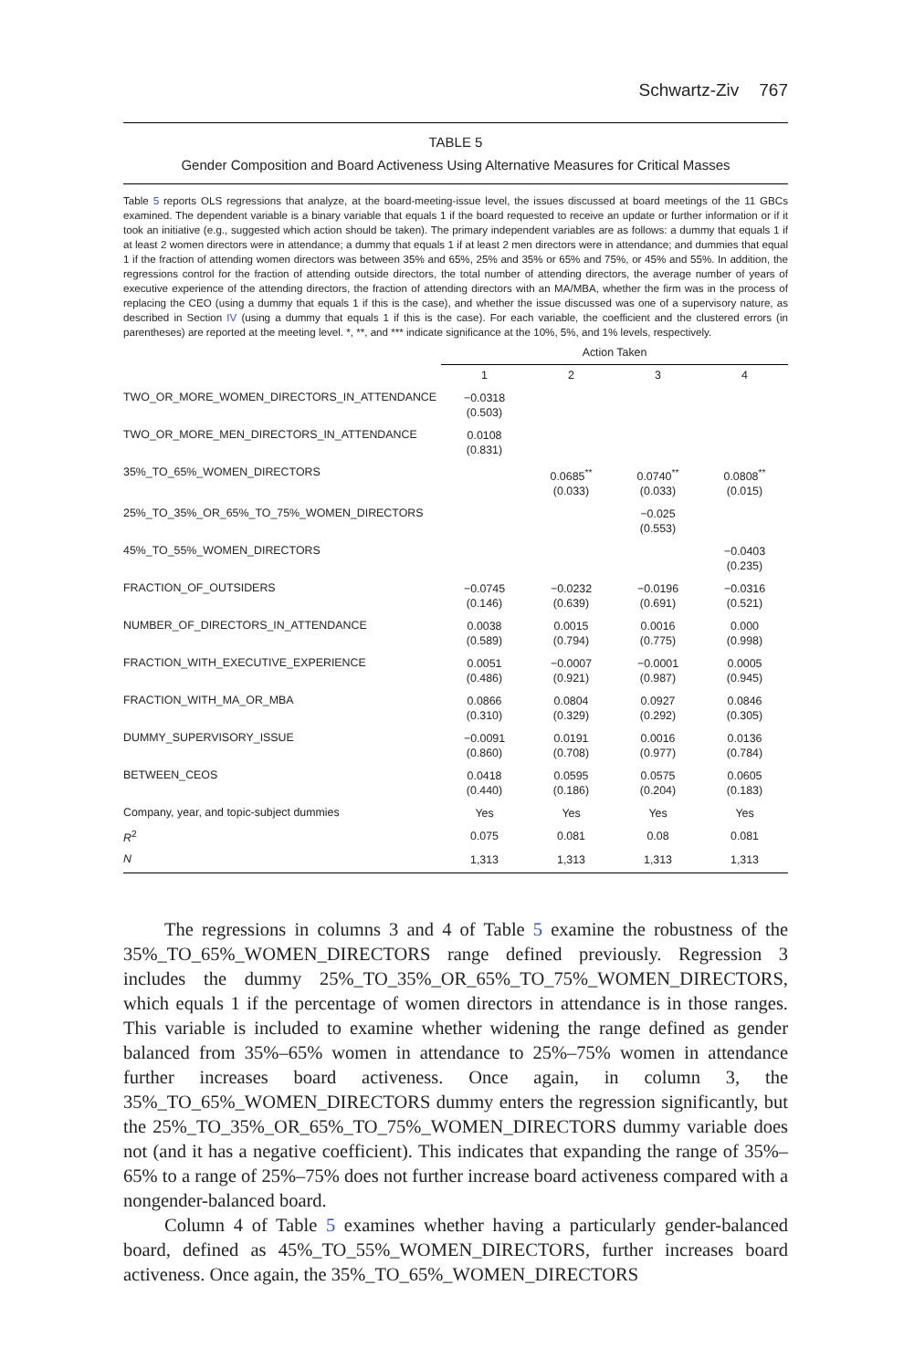Schwartz-Ziv 767
TABLE 5
Gender Composition and Board Activeness Using Alternative Measures for Critical Masses
Table 5 reports OLS regressions that analyze, at the board-meeting-issue level, the issues discussed at board meetings of the 11 GBCs examined. The dependent variable is a binary variable that equals 1 if the board requested to receive an update or further information or if it took an initiative (e.g., suggested which action should be taken). The primary independent variables are as follows: a dummy that equals 1 if at least 2 women directors were in attendance; a dummy that equals 1 if at least 2 men directors were in attendance; and dummies that equal 1 if the fraction of attending women directors was between 35% and 65%, 25% and 35% or 65% and 75%, or 45% and 55%. In addition, the regressions control for the fraction of attending outside directors, the total number of attending directors, the average number of years of executive experience of the attending directors, the fraction of attending directors with an MA/MBA, whether the firm was in the process of replacing the CEO (using a dummy that equals 1 if this is the case), and whether the issue discussed was one of a supervisory nature, as described in Section IV (using a dummy that equals 1 if this is the case). For each variable, the coefficient and the clustered errors (in parentheses) are reported at the meeting level. *, **, and *** indicate significance at the 10%, 5%, and 1% levels, respectively.
| | Action Taken | | | |
| | 1 | 2 | 3 | 4 |
| TWO_OR_MORE_WOMEN_DIRECTORS_IN_ATTENDANCE | −0.0318 (0.503) | | | |
| TWO_OR_MORE_MEN_DIRECTORS_IN_ATTENDANCE | 0.0108 (0.831) | | | |
| 35%_TO_65%_WOMEN_DIRECTORS | | 0.0685<sup>**</sup> (0.033) | 0.0740<sup>**</sup> (0.033) | 0.0808<sup>**</sup> (0.015) |
| 25%_TO_35%_OR_65%_TO_75%_WOMEN_DIRECTORS | | | −0.025 (0.553) | |
| 45%_TO_55%_WOMEN_DIRECTORS | | | | −0.0403 (0.235) |
| FRACTION_OF_OUTSIDERS | −0.0745 (0.146) | −0.0232 (0.639) | −0.0196 (0.691) | −0.0316 (0.521) |
| NUMBER_OF_DIRECTORS_IN_ATTENDANCE | 0.0038 (0.589) | 0.0015 (0.794) | 0.0016 (0.775) | 0.000 (0.998) |
| FRACTION_WITH_EXECUTIVE_EXPERIENCE | 0.0051 (0.486) | −0.0007 (0.921) | −0.0001 (0.987) | 0.0005 (0.945) |
| FRACTION_WITH_MA_OR_MBA | 0.0866 (0.310) | 0.0804 (0.329) | 0.0927 (0.292) | 0.0846 (0.305) |
| DUMMY_SUPERVISORY_ISSUE | −0.0091 (0.860) | 0.0191 (0.708) | 0.0016 (0.977) | 0.0136 (0.784) |
| BETWEEN_CEOS | 0.0418 (0.440) | 0.0595 (0.186) | 0.0575 (0.204) | 0.0605 (0.183) |
| Company, year, and topic-subject dummies | Yes | Yes | Yes | Yes |
| R<sup>2</sup> | 0.075 | 0.081 | 0.08 | 0.081 |
| N | 1,313 | 1,313 | 1,313 | 1,313 |
The regressions in columns 3 and 4 of Table 5 examine the robustness of the 35%_TO_65%_WOMEN_DIRECTORS range defined previously. Regression 3 includes the dummy 25%_TO_35%_OR_65%_TO_75%_WOMEN_DIRECTORS, which equals 1 if the percentage of women directors in attendance is in those ranges. This variable is included to examine whether widening the range defined as gender balanced from 35%–65% women in attendance to 25%–75% women in attendance further increases board activeness. Once again, in column 3, the 35%_TO_65%_WOMEN_DIRECTORS dummy enters the regression significantly, but the 25%_TO_35%_OR_65%_TO_75%_WOMEN_DIRECTORS dummy variable does not (and it has a negative coefficient). This indicates that expanding the range of 35%–65% to a range of 25%–75% does not further increase board activeness compared with a nongender-balanced board.
Column 4 of Table 5 examines whether having a particularly gender-balanced board, defined as 45%_TO_55%_WOMEN_DIRECTORS, further increases board activeness. Once again, the 35%_TO_65%_WOMEN_DIRECTORS